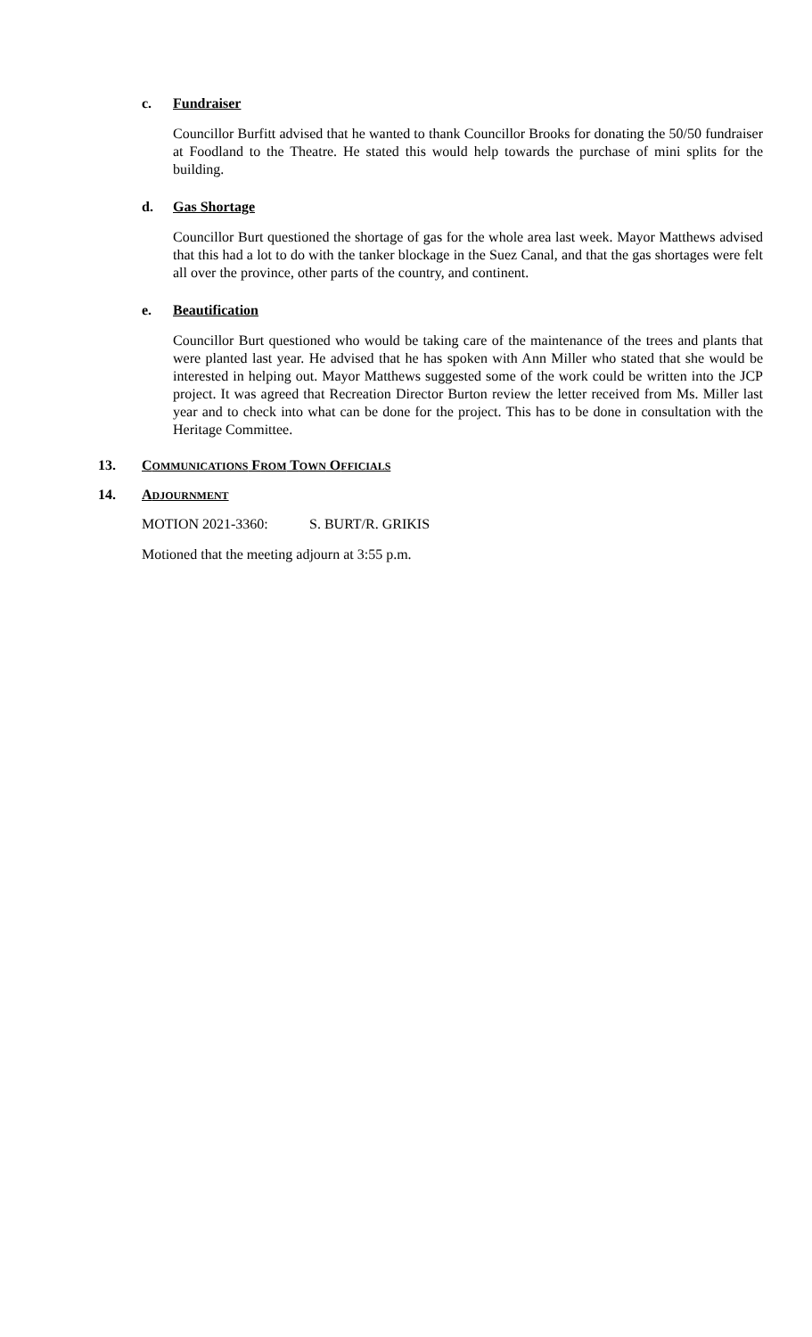c. Fundraiser
Councillor Burfitt advised that he wanted to thank Councillor Brooks for donating the 50/50 fundraiser at Foodland to the Theatre. He stated this would help towards the purchase of mini splits for the building.
d. Gas Shortage
Councillor Burt questioned the shortage of gas for the whole area last week. Mayor Matthews advised that this had a lot to do with the tanker blockage in the Suez Canal, and that the gas shortages were felt all over the province, other parts of the country, and continent.
e. Beautification
Councillor Burt questioned who would be taking care of the maintenance of the trees and plants that were planted last year. He advised that he has spoken with Ann Miller who stated that she would be interested in helping out. Mayor Matthews suggested some of the work could be written into the JCP project. It was agreed that Recreation Director Burton review the letter received from Ms. Miller last year and to check into what can be done for the project. This has to be done in consultation with the Heritage Committee.
13. COMMUNICATIONS FROM TOWN OFFICIALS
14. ADJOURNMENT
MOTION 2021-3360: S. BURT/R. GRIKIS
Motioned that the meeting adjourn at 3:55 p.m.